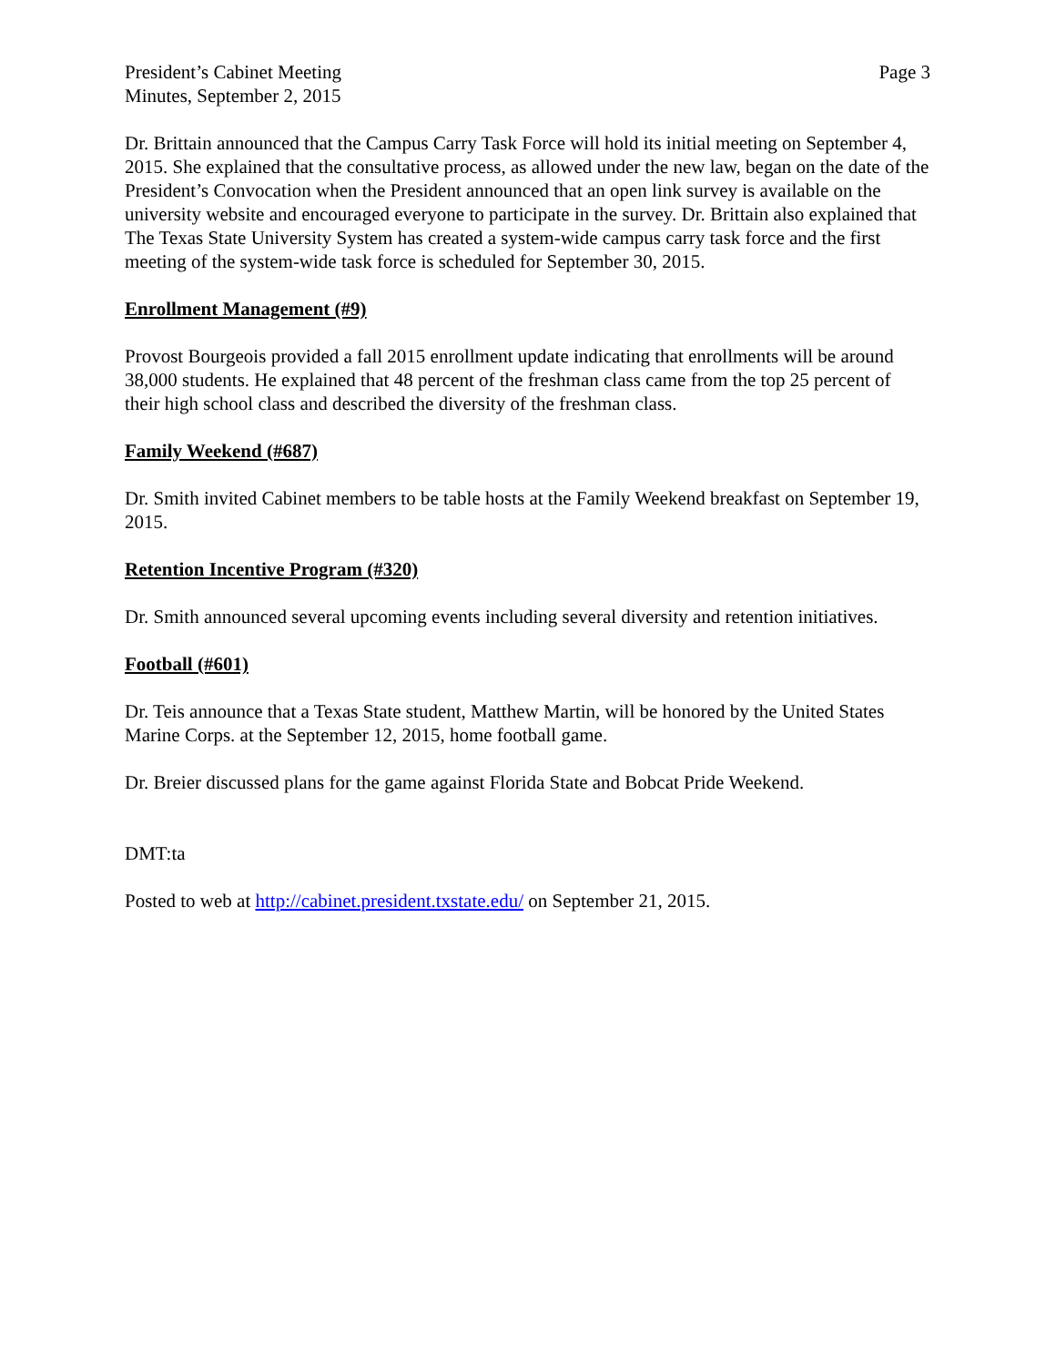President’s Cabinet Meeting
Minutes, September 2, 2015
Page 3
Dr. Brittain announced that the Campus Carry Task Force will hold its initial meeting on September 4, 2015. She explained that the consultative process, as allowed under the new law, began on the date of the President’s Convocation when the President announced that an open link survey is available on the university website and encouraged everyone to participate in the survey. Dr. Brittain also explained that The Texas State University System has created a system-wide campus carry task force and the first meeting of the system-wide task force is scheduled for September 30, 2015.
Enrollment Management (#9)
Provost Bourgeois provided a fall 2015 enrollment update indicating that enrollments will be around 38,000 students. He explained that 48 percent of the freshman class came from the top 25 percent of their high school class and described the diversity of the freshman class.
Family Weekend (#687)
Dr. Smith invited Cabinet members to be table hosts at the Family Weekend breakfast on September 19, 2015.
Retention Incentive Program (#320)
Dr. Smith announced several upcoming events including several diversity and retention initiatives.
Football (#601)
Dr. Teis announce that a Texas State student, Matthew Martin, will be honored by the United States Marine Corps. at the September 12, 2015, home football game.
Dr. Breier discussed plans for the game against Florida State and Bobcat Pride Weekend.
DMT:ta
Posted to web at http://cabinet.president.txstate.edu/ on September 21, 2015.